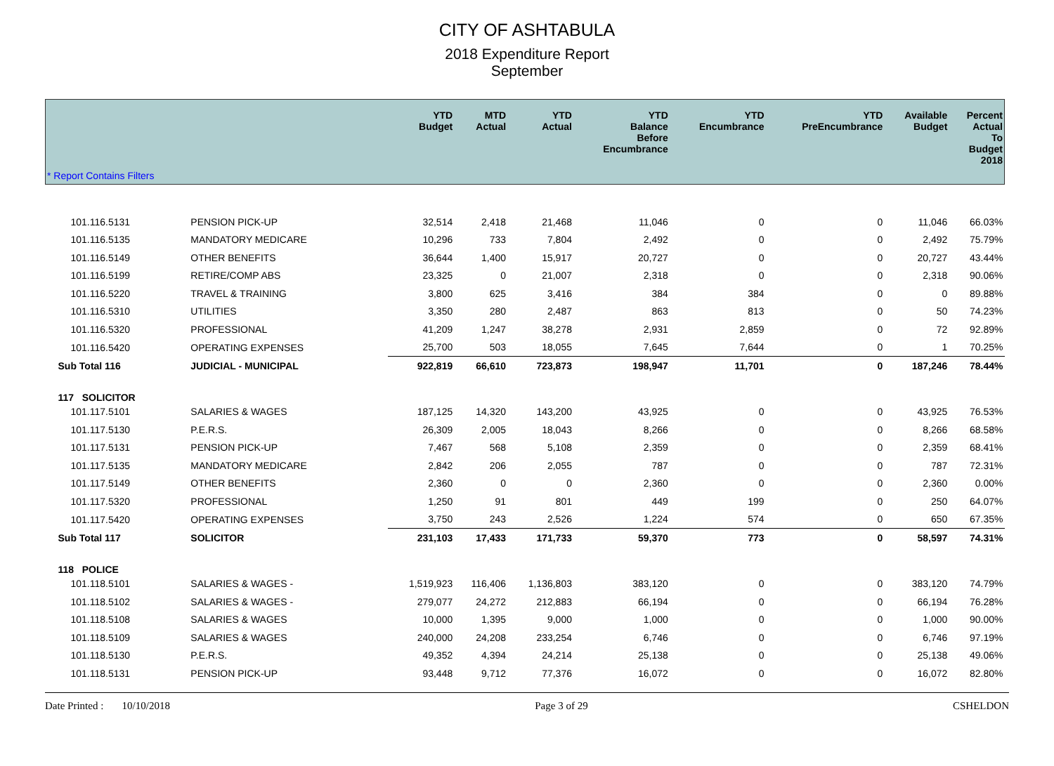CITY OF ASHTABULA
2018 Expenditure Report
September
| * Report Contains Filters | | YTD Budget | MTD Actual | YTD Actual | YTD Balance Before Encumbrance | YTD Encumbrance | YTD PreEncumbrance | Available Budget | Percent Actual To Budget 2018 |
| --- | --- | --- | --- | --- | --- | --- | --- | --- | --- |
| 101.116.5131 | PENSION PICK-UP | 32,514 | 2,418 | 21,468 | 11,046 | 0 | 0 | 11,046 | 66.03% |
| 101.116.5135 | MANDATORY MEDICARE | 10,296 | 733 | 7,804 | 2,492 | 0 | 0 | 2,492 | 75.79% |
| 101.116.5149 | OTHER BENEFITS | 36,644 | 1,400 | 15,917 | 20,727 | 0 | 0 | 20,727 | 43.44% |
| 101.116.5199 | RETIRE/COMP ABS | 23,325 | 0 | 21,007 | 2,318 | 0 | 0 | 2,318 | 90.06% |
| 101.116.5220 | TRAVEL & TRAINING | 3,800 | 625 | 3,416 | 384 | 384 | 0 | 0 | 89.88% |
| 101.116.5310 | UTILITIES | 3,350 | 280 | 2,487 | 863 | 813 | 0 | 50 | 74.23% |
| 101.116.5320 | PROFESSIONAL | 41,209 | 1,247 | 38,278 | 2,931 | 2,859 | 0 | 72 | 92.89% |
| 101.116.5420 | OPERATING EXPENSES | 25,700 | 503 | 18,055 | 7,645 | 7,644 | 0 | 1 | 70.25% |
| Sub Total 116 | JUDICIAL - MUNICIPAL | 922,819 | 66,610 | 723,873 | 198,947 | 11,701 | 0 | 187,246 | 78.44% |
| 117 SOLICITOR | | | | | | | | | |
| 101.117.5101 | SALARIES & WAGES | 187,125 | 14,320 | 143,200 | 43,925 | 0 | 0 | 43,925 | 76.53% |
| 101.117.5130 | P.E.R.S. | 26,309 | 2,005 | 18,043 | 8,266 | 0 | 0 | 8,266 | 68.58% |
| 101.117.5131 | PENSION PICK-UP | 7,467 | 568 | 5,108 | 2,359 | 0 | 0 | 2,359 | 68.41% |
| 101.117.5135 | MANDATORY MEDICARE | 2,842 | 206 | 2,055 | 787 | 0 | 0 | 787 | 72.31% |
| 101.117.5149 | OTHER BENEFITS | 2,360 | 0 | 0 | 2,360 | 0 | 0 | 2,360 | 0.00% |
| 101.117.5320 | PROFESSIONAL | 1,250 | 91 | 801 | 449 | 199 | 0 | 250 | 64.07% |
| 101.117.5420 | OPERATING EXPENSES | 3,750 | 243 | 2,526 | 1,224 | 574 | 0 | 650 | 67.35% |
| Sub Total 117 | SOLICITOR | 231,103 | 17,433 | 171,733 | 59,370 | 773 | 0 | 58,597 | 74.31% |
| 118 POLICE | | | | | | | | | |
| 101.118.5101 | SALARIES & WAGES - | 1,519,923 | 116,406 | 1,136,803 | 383,120 | 0 | 0 | 383,120 | 74.79% |
| 101.118.5102 | SALARIES & WAGES - | 279,077 | 24,272 | 212,883 | 66,194 | 0 | 0 | 66,194 | 76.28% |
| 101.118.5108 | SALARIES & WAGES | 10,000 | 1,395 | 9,000 | 1,000 | 0 | 0 | 1,000 | 90.00% |
| 101.118.5109 | SALARIES & WAGES | 240,000 | 24,208 | 233,254 | 6,746 | 0 | 0 | 6,746 | 97.19% |
| 101.118.5130 | P.E.R.S. | 49,352 | 4,394 | 24,214 | 25,138 | 0 | 0 | 25,138 | 49.06% |
| 101.118.5131 | PENSION PICK-UP | 93,448 | 9,712 | 77,376 | 16,072 | 0 | 0 | 16,072 | 82.80% |
Date Printed : 10/10/2018 Page 3 of 29 CSHELDON